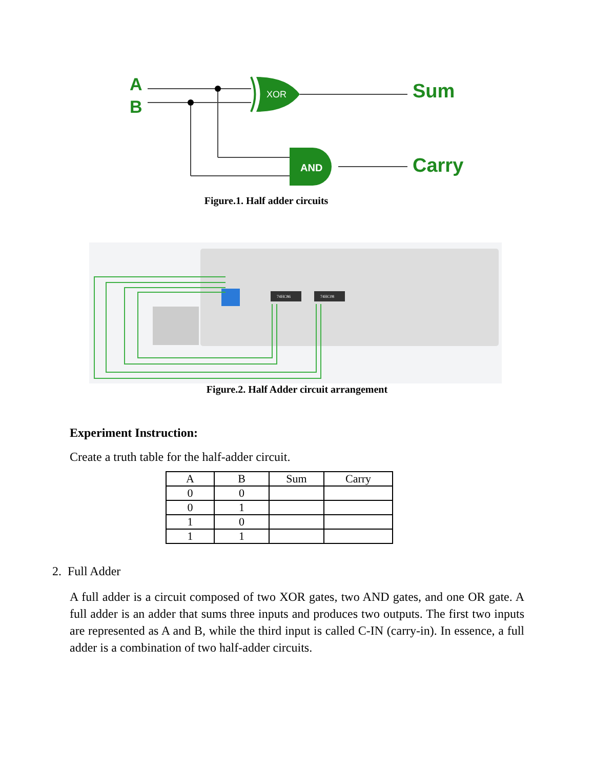A
B
Sum
Carry
XOR
AND
Figure.1. Half adder circuits
74HC86
74HC08
Figure.2. Half Adder circuit arrangement
Experiment Instruction:
Create a truth table for the half-adder circuit.
| A | B | Sum | Carry |
| --- | --- | --- | --- |
| 0 | 0 | | |
| 0 | 1 | | |
| 1 | 0 | | |
| 1 | 1 | | |
2. Full Adder
A full adder is a circuit composed of two XOR gates, two AND gates, and one OR gate. A full adder is an adder that sums three inputs and produces two outputs. The first two inputs are represented as A and B, while the third input is called C-IN (carry-in). In essence, a full adder is a combination of two half-adder circuits.